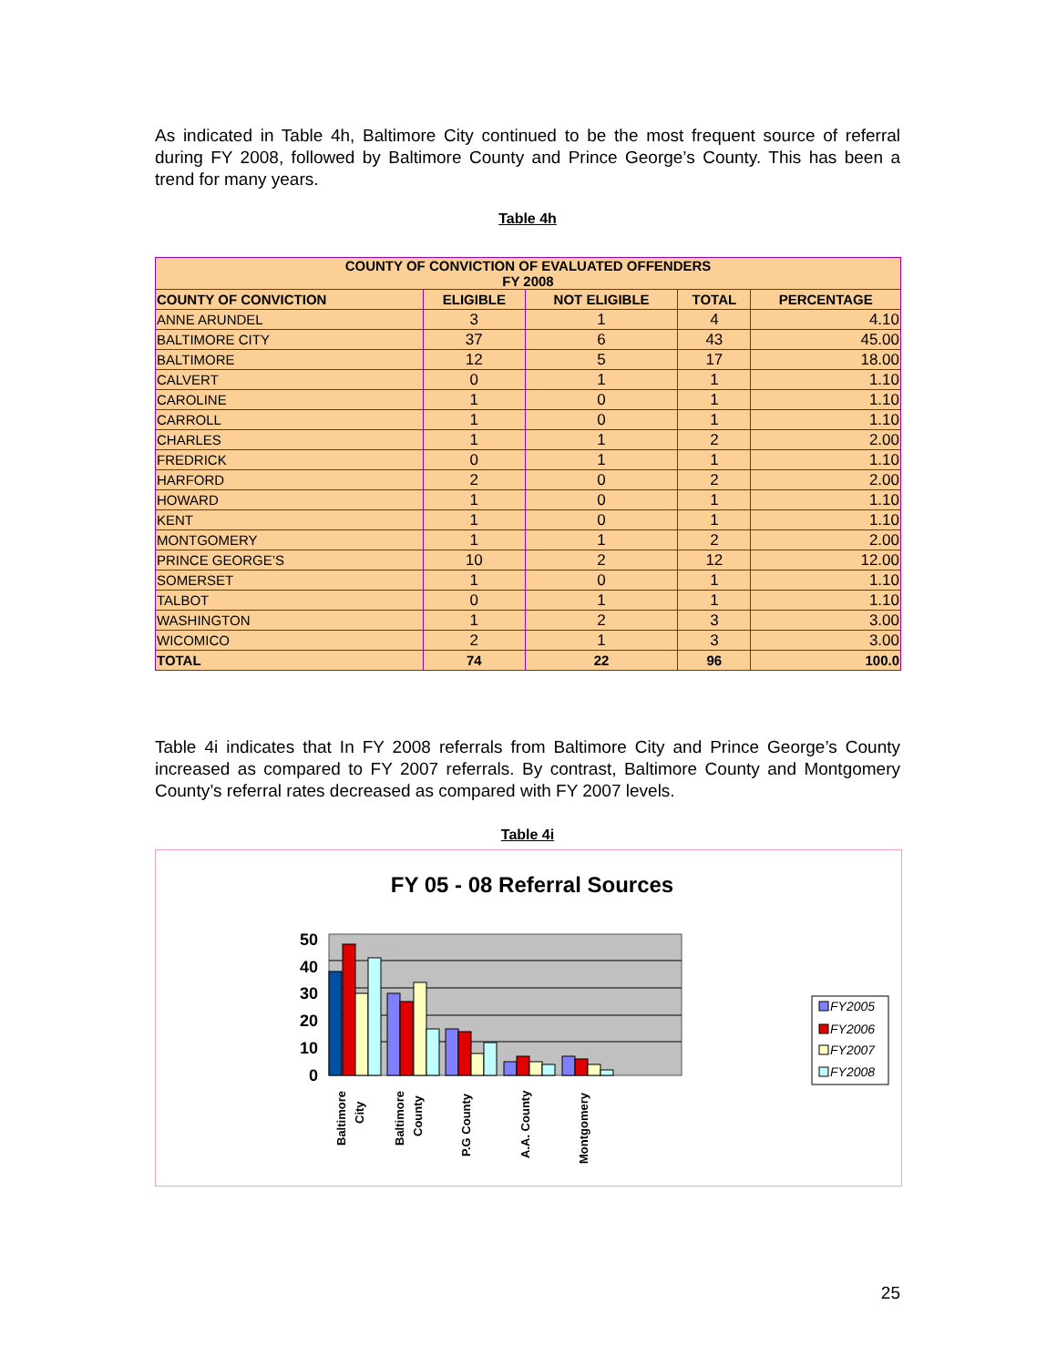As indicated in Table 4h, Baltimore City continued to be the most frequent source of referral during FY 2008, followed by Baltimore County and Prince George’s County. This has been a trend for many years.
Table 4h
| COUNTY OF CONVICTION OF EVALUATED OFFENDERS FY 2008 | | | | |
| --- | --- | --- | --- | --- |
| COUNTY OF CONVICTION | ELIGIBLE | NOT ELIGIBLE | TOTAL | PERCENTAGE |
| ANNE ARUNDEL | 3 | 1 | 4 | 4.10 |
| BALTIMORE CITY | 37 | 6 | 43 | 45.00 |
| BALTIMORE | 12 | 5 | 17 | 18.00 |
| CALVERT | 0 | 1 | 1 | 1.10 |
| CAROLINE | 1 | 0 | 1 | 1.10 |
| CARROLL | 1 | 0 | 1 | 1.10 |
| CHARLES | 1 | 1 | 2 | 2.00 |
| FREDRICK | 0 | 1 | 1 | 1.10 |
| HARFORD | 2 | 0 | 2 | 2.00 |
| HOWARD | 1 | 0 | 1 | 1.10 |
| KENT | 1 | 0 | 1 | 1.10 |
| MONTGOMERY | 1 | 1 | 2 | 2.00 |
| PRINCE GEORGE’S | 10 | 2 | 12 | 12.00 |
| SOMERSET | 1 | 0 | 1 | 1.10 |
| TALBOT | 0 | 1 | 1 | 1.10 |
| WASHINGTON | 1 | 2 | 3 | 3.00 |
| WICOMICO | 2 | 1 | 3 | 3.00 |
| TOTAL | 74 | 22 | 96 | 100.0 |
Table 4i indicates that In FY 2008 referrals from Baltimore City and Prince George’s County increased as compared to FY 2007 referrals. By contrast, Baltimore County and Montgomery County’s referral rates decreased as compared with FY 2007 levels.
Table 4i
FY 05 - 08 Referral Sources
50
40
30
20
10
0
Baltimore
City
Baltimore
County
P.G County
A.A. County
Montgomery
FY2005
FY2006
FY2007
FY2008
25